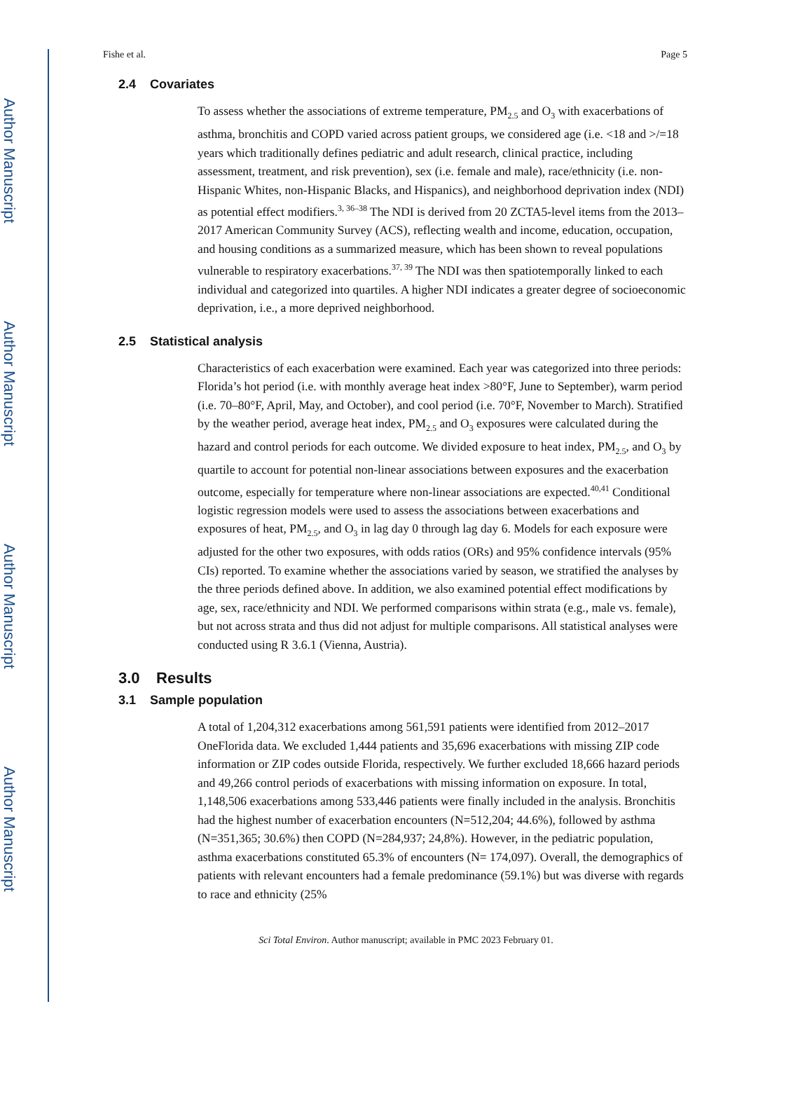Author Manuscript
Author Manuscript
Author Manuscript
Author Manuscript
Fishe et al. Page 5
2.4 Covariates
To assess whether the associations of extreme temperature, PM<sub>2.5</sub> and O<sub>3</sub> with exacerbations of asthma, bronchitis and COPD varied across patient groups, we considered age (i.e. <18 and >/=18 years which traditionally defines pediatric and adult research, clinical practice, including assessment, treatment, and risk prevention), sex (i.e. female and male), race/ethnicity (i.e. non-Hispanic Whites, non-Hispanic Blacks, and Hispanics), and neighborhood deprivation index (NDI) as potential effect modifiers.<sup>3, 36–38</sup> The NDI is derived from 20 ZCTA5-level items from the 2013–2017 American Community Survey (ACS), reflecting wealth and income, education, occupation, and housing conditions as a summarized measure, which has been shown to reveal populations vulnerable to respiratory exacerbations.<sup>37, 39</sup> The NDI was then spatiotemporally linked to each individual and categorized into quartiles. A higher NDI indicates a greater degree of socioeconomic deprivation, i.e., a more deprived neighborhood.
2.5 Statistical analysis
Characteristics of each exacerbation were examined. Each year was categorized into three periods: Florida’s hot period (i.e. with monthly average heat index >80°F, June to September), warm period (i.e. 70–80°F, April, May, and October), and cool period (i.e. 70°F, November to March). Stratified by the weather period, average heat index, PM<sub>2.5</sub> and O<sub>3</sub> exposures were calculated during the hazard and control periods for each outcome. We divided exposure to heat index, PM<sub>2.5</sub>, and O<sub>3</sub> by quartile to account for potential non-linear associations between exposures and the exacerbation outcome, especially for temperature where non-linear associations are expected.<sup>40,41</sup> Conditional logistic regression models were used to assess the associations between exacerbations and exposures of heat, PM<sub>2.5</sub>, and O<sub>3</sub> in lag day 0 through lag day 6. Models for each exposure were adjusted for the other two exposures, with odds ratios (ORs) and 95% confidence intervals (95% CIs) reported. To examine whether the associations varied by season, we stratified the analyses by the three periods defined above. In addition, we also examined potential effect modifications by age, sex, race/ethnicity and NDI. We performed comparisons within strata (e.g., male vs. female), but not across strata and thus did not adjust for multiple comparisons. All statistical analyses were conducted using R 3.6.1 (Vienna, Austria).
3.0 Results
3.1 Sample population
A total of 1,204,312 exacerbations among 561,591 patients were identified from 2012–2017 OneFlorida data. We excluded 1,444 patients and 35,696 exacerbations with missing ZIP code information or ZIP codes outside Florida, respectively. We further excluded 18,666 hazard periods and 49,266 control periods of exacerbations with missing information on exposure. In total, 1,148,506 exacerbations among 533,446 patients were finally included in the analysis. Bronchitis had the highest number of exacerbation encounters (N=512,204; 44.6%), followed by asthma (N=351,365; 30.6%) then COPD (N=284,937; 24,8%). However, in the pediatric population, asthma exacerbations constituted 65.3% of encounters (N= 174,097). Overall, the demographics of patients with relevant encounters had a female predominance (59.1%) but was diverse with regards to race and ethnicity (25%
Sci Total Environ. Author manuscript; available in PMC 2023 February 01.